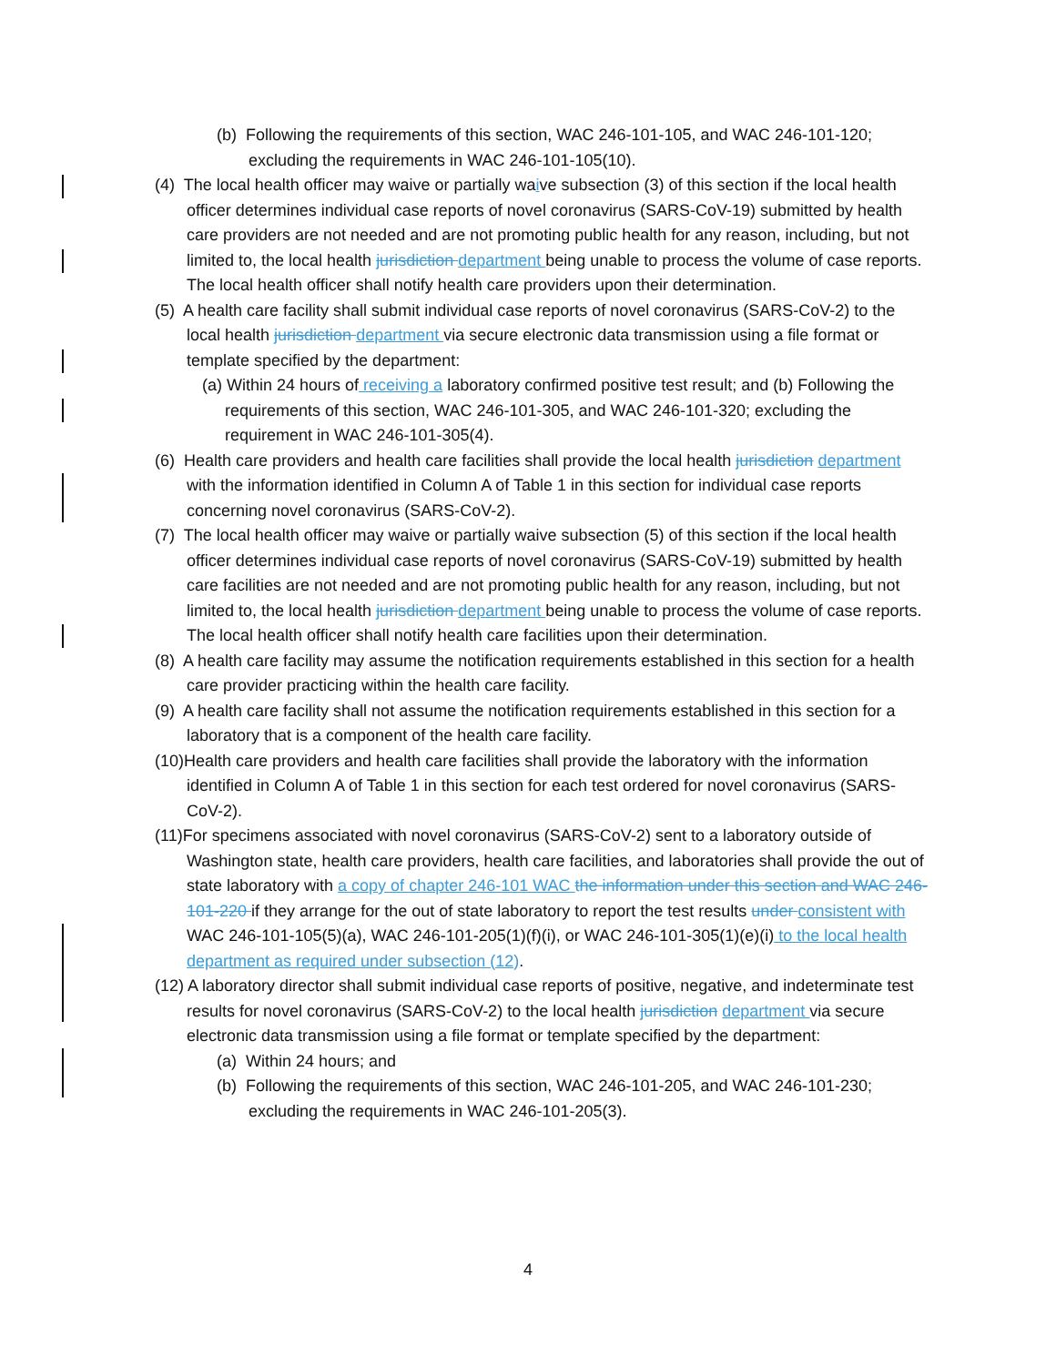(b) Following the requirements of this section, WAC 246-101-105, and WAC 246-101-120; excluding the requirements in WAC 246-101-105(10).
(4) The local health officer may waive or partially waive subsection (3) of this section if the local health officer determines individual case reports of novel coronavirus (SARS-CoV-19) submitted by health care providers are not needed and are not promoting public health for any reason, including, but not limited to, the local health jurisdiction department being unable to process the volume of case reports. The local health officer shall notify health care providers upon their determination.
(5) A health care facility shall submit individual case reports of novel coronavirus (SARS-CoV-2) to the local health jurisdiction department via secure electronic data transmission using a file format or template specified by the department:
(a) Within 24 hours of receiving a laboratory confirmed positive test result; and (b) Following the requirements of this section, WAC 246-101-305, and WAC 246-101-320; excluding the requirement in WAC 246-101-305(4).
(6) Health care providers and health care facilities shall provide the local health jurisdiction department with the information identified in Column A of Table 1 in this section for individual case reports concerning novel coronavirus (SARS-CoV-2).
(7) The local health officer may waive or partially waive subsection (5) of this section if the local health officer determines individual case reports of novel coronavirus (SARS-CoV-19) submitted by health care facilities are not needed and are not promoting public health for any reason, including, but not limited to, the local health jurisdiction department being unable to process the volume of case reports. The local health officer shall notify health care facilities upon their determination.
(8) A health care facility may assume the notification requirements established in this section for a health care provider practicing within the health care facility.
(9) A health care facility shall not assume the notification requirements established in this section for a laboratory that is a component of the health care facility.
(10)Health care providers and health care facilities shall provide the laboratory with the information identified in Column A of Table 1 in this section for each test ordered for novel coronavirus (SARS-CoV-2).
(11)For specimens associated with novel coronavirus (SARS-CoV-2) sent to a laboratory outside of Washington state, health care providers, health care facilities, and laboratories shall provide the out of state laboratory with a copy of chapter 246-101 WAC the information under this section and WAC 246-101-220 if they arrange for the out of state laboratory to report the test results under consistent with WAC 246-101-105(5)(a), WAC 246-101-205(1)(f)(i), or WAC 246-101-305(1)(e)(i) to the local health department as required under subsection (12).
(12) A laboratory director shall submit individual case reports of positive, negative, and indeterminate test results for novel coronavirus (SARS-CoV-2) to the local health jurisdiction department via secure electronic data transmission using a file format or template specified by the department:
(a) Within 24 hours; and
(b) Following the requirements of this section, WAC 246-101-205, and WAC 246-101-230; excluding the requirements in WAC 246-101-205(3).
4